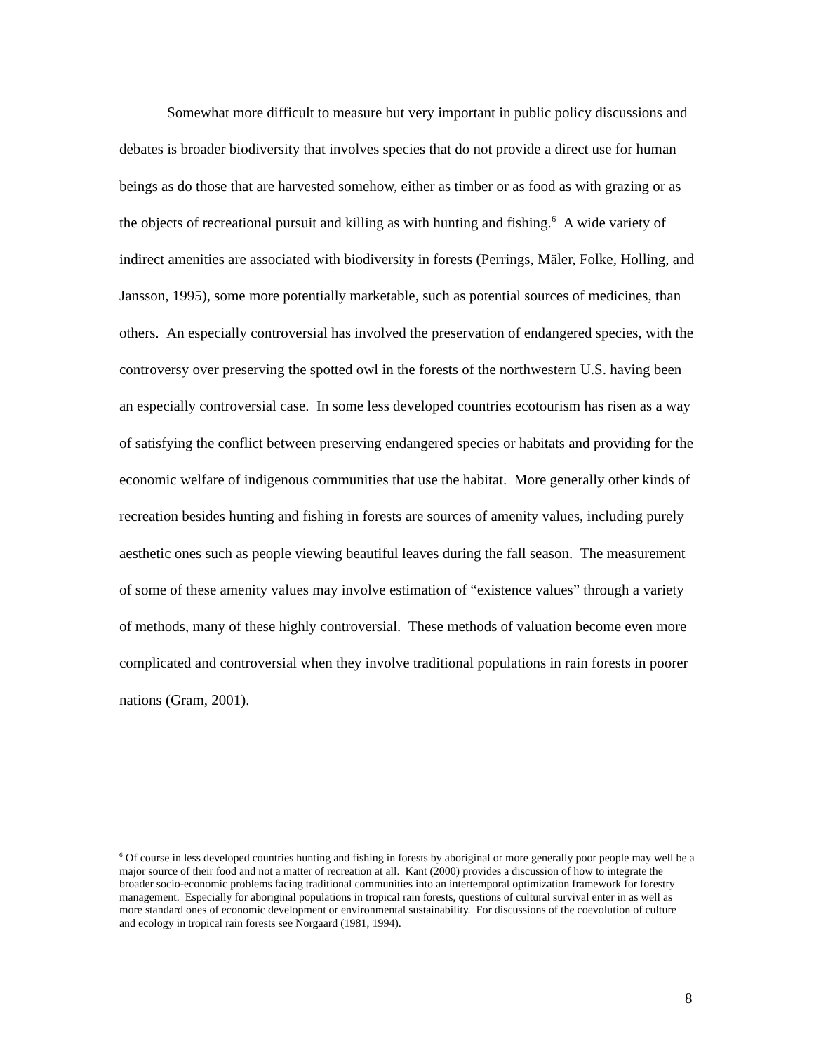Somewhat more difficult to measure but very important in public policy discussions and debates is broader biodiversity that involves species that do not provide a direct use for human beings as do those that are harvested somehow, either as timber or as food as with grazing or as the objects of recreational pursuit and killing as with hunting and fishing.<sup>6</sup> A wide variety of indirect amenities are associated with biodiversity in forests (Perrings, Mäler, Folke, Holling, and Jansson, 1995), some more potentially marketable, such as potential sources of medicines, than others. An especially controversial has involved the preservation of endangered species, with the controversy over preserving the spotted owl in the forests of the northwestern U.S. having been an especially controversial case. In some less developed countries ecotourism has risen as a way of satisfying the conflict between preserving endangered species or habitats and providing for the economic welfare of indigenous communities that use the habitat. More generally other kinds of recreation besides hunting and fishing in forests are sources of amenity values, including purely aesthetic ones such as people viewing beautiful leaves during the fall season. The measurement of some of these amenity values may involve estimation of “existence values” through a variety of methods, many of these highly controversial. These methods of valuation become even more complicated and controversial when they involve traditional populations in rain forests in poorer nations (Gram, 2001).
<sup>6</sup> Of course in less developed countries hunting and fishing in forests by aboriginal or more generally poor people may well be a major source of their food and not a matter of recreation at all. Kant (2000) provides a discussion of how to integrate the broader socio-economic problems facing traditional communities into an intertemporal optimization framework for forestry management. Especially for aboriginal populations in tropical rain forests, questions of cultural survival enter in as well as more standard ones of economic development or environmental sustainability. For discussions of the coevolution of culture and ecology in tropical rain forests see Norgaard (1981, 1994).
8